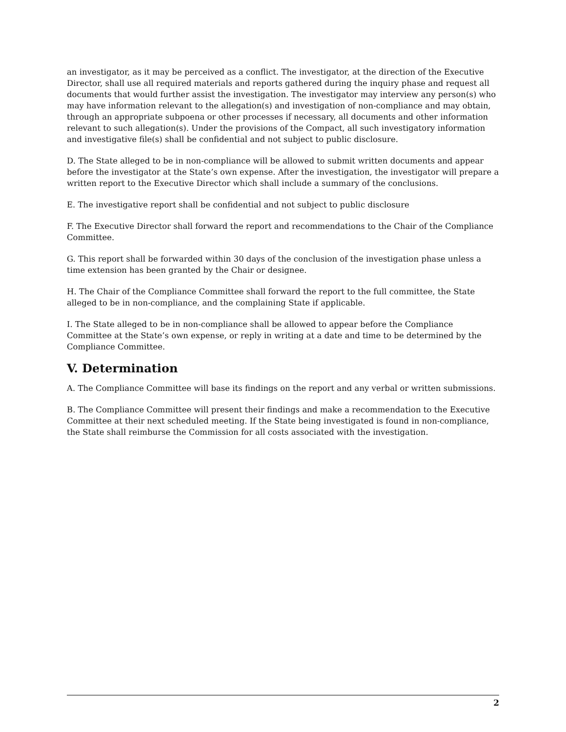an investigator, as it may be perceived as a conflict. The investigator, at the direction of the Executive Director, shall use all required materials and reports gathered during the inquiry phase and request all documents that would further assist the investigation. The investigator may interview any person(s) who may have information relevant to the allegation(s) and investigation of non-compliance and may obtain, through an appropriate subpoena or other processes if necessary, all documents and other information relevant to such allegation(s). Under the provisions of the Compact, all such investigatory information and investigative file(s) shall be confidential and not subject to public disclosure.
D. The State alleged to be in non-compliance will be allowed to submit written documents and appear before the investigator at the State’s own expense. After the investigation, the investigator will prepare a written report to the Executive Director which shall include a summary of the conclusions.
E. The investigative report shall be confidential and not subject to public disclosure
F. The Executive Director shall forward the report and recommendations to the Chair of the Compliance Committee.
G. This report shall be forwarded within 30 days of the conclusion of the investigation phase unless a time extension has been granted by the Chair or designee.
H. The Chair of the Compliance Committee shall forward the report to the full committee, the State alleged to be in non-compliance, and the complaining State if applicable.
I. The State alleged to be in non-compliance shall be allowed to appear before the Compliance Committee at the State’s own expense, or reply in writing at a date and time to be determined by the Compliance Committee.
V. Determination
A. The Compliance Committee will base its findings on the report and any verbal or written submissions.
B. The Compliance Committee will present their findings and make a recommendation to the Executive Committee at their next scheduled meeting. If the State being investigated is found in non-compliance, the State shall reimburse the Commission for all costs associated with the investigation.
2